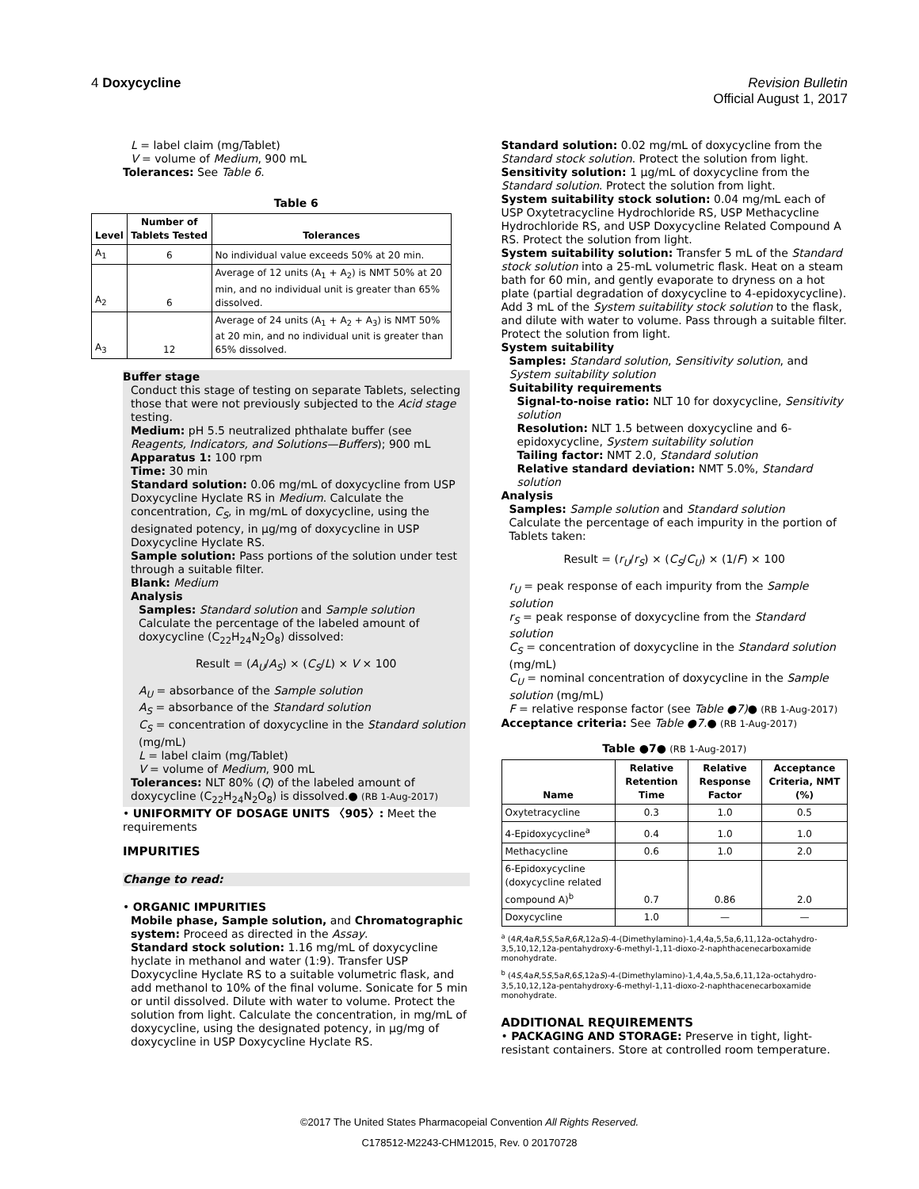4 Doxycycline Revision Bulletin
Official August 1, 2017
L = label claim (mg/Tablet)
V = volume of Medium, 900 mL
Tolerances: See Table 6.
Table 6
| Level | Number of Tablets Tested | Tolerances |
| --- | --- | --- |
| A<sub>1</sub> | 6 | No individual value exceeds 50% at 20 min. |
| A<sub>2</sub> | 6 | Average of 12 units (A<sub>1</sub> + A<sub>2</sub>) is NMT 50% at 20 min, and no individual unit is greater than 65% dissolved. |
| A<sub>3</sub> | 12 | Average of 24 units (A<sub>1</sub> + A<sub>2</sub> + A<sub>3</sub>) is NMT 50% at 20 min, and no individual unit is greater than 65% dissolved. |
Buffer stage
Conduct this stage of testing on separate Tablets, selecting those that were not previously subjected to the Acid stage testing.
Medium: pH 5.5 neutralized phthalate buffer (see Reagents, Indicators, and Solutions—Buffers); 900 mL
Apparatus 1: 100 rpm
Time: 30 min
Standard solution: 0.06 mg/mL of doxycycline from USP Doxycycline Hyclate RS in Medium. Calculate the concentration, C<sub>S</sub>, in mg/mL of doxycycline, using the designated potency, in µg/mg of doxycycline in USP Doxycycline Hyclate RS.
Sample solution: Pass portions of the solution under test through a suitable filter.
Blank: Medium
Analysis
Samples: Standard solution and Sample solution
Calculate the percentage of the labeled amount of doxycycline (C<sub>22</sub>H<sub>24</sub>N<sub>2</sub>O<sub>8</sub>) dissolved:
Result = (A<sub>U</sub>/A<sub>S</sub>) × (C<sub>S</sub>/L) × V × 100
A<sub>U</sub> = absorbance of the Sample solution
A<sub>S</sub> = absorbance of the Standard solution
C<sub>S</sub> = concentration of doxycycline in the Standard solution (mg/mL)
L = label claim (mg/Tablet)
V = volume of Medium, 900 mL
Tolerances: NLT 80% (Q) of the labeled amount of doxycycline (C<sub>22</sub>H<sub>24</sub>N<sub>2</sub>O<sub>8</sub>) is dissolved.● (RB 1-Aug-2017)
• UNIFORMITY OF DOSAGE UNITS 〈905〉: Meet the requirements
IMPURITIES
Change to read:
• ORGANIC IMPURITIES
Mobile phase, Sample solution, and Chromatographic system: Proceed as directed in the Assay.
Standard stock solution: 1.16 mg/mL of doxycycline hyclate in methanol and water (1:9). Transfer USP Doxycycline Hyclate RS to a suitable volumetric flask, and add methanol to 10% of the final volume. Sonicate for 5 min or until dissolved. Dilute with water to volume. Protect the solution from light. Calculate the concentration, in mg/mL of doxycycline, using the designated potency, in µg/mg of doxycycline in USP Doxycycline Hyclate RS.
Standard solution: 0.02 mg/mL of doxycycline from the Standard stock solution. Protect the solution from light.
Sensitivity solution: 1 µg/mL of doxycycline from the Standard solution. Protect the solution from light.
System suitability stock solution: 0.04 mg/mL each of USP Oxytetracycline Hydrochloride RS, USP Methacycline Hydrochloride RS, and USP Doxycycline Related Compound A RS. Protect the solution from light.
System suitability solution: Transfer 5 mL of the Standard stock solution into a 25-mL volumetric flask. Heat on a steam bath for 60 min, and gently evaporate to dryness on a hot plate (partial degradation of doxycycline to 4-epidoxycycline). Add 3 mL of the System suitability stock solution to the flask, and dilute with water to volume. Pass through a suitable filter. Protect the solution from light.
System suitability
Samples: Standard solution, Sensitivity solution, and System suitability solution
Suitability requirements
Signal-to-noise ratio: NLT 10 for doxycycline, Sensitivity solution
Resolution: NLT 1.5 between doxycycline and 6-epidoxycycline, System suitability solution
Tailing factor: NMT 2.0, Standard solution
Relative standard deviation: NMT 5.0%, Standard solution
Analysis
Samples: Sample solution and Standard solution
Calculate the percentage of each impurity in the portion of Tablets taken:
Result = (r<sub>U</sub>/r<sub>S</sub>) × (C<sub>S</sub>/C<sub>U</sub>) × (1/F) × 100
r<sub>U</sub> = peak response of each impurity from the Sample solution
r<sub>S</sub> = peak response of doxycycline from the Standard solution
C<sub>S</sub> = concentration of doxycycline in the Standard solution (mg/mL)
C<sub>U</sub> = nominal concentration of doxycycline in the Sample solution (mg/mL)
F = relative response factor (see Table ●7)● (RB 1-Aug-2017)
Acceptance criteria: See Table ●7.● (RB 1-Aug-2017)
Table ●7● (RB 1-Aug-2017)
| Name | Relative Retention Time | Relative Response Factor | Acceptance Criteria, NMT (%) |
| --- | --- | --- | --- |
| Oxytetracycline | 0.3 | 1.0 | 0.5 |
| 4-Epidoxycycline<sup>a</sup> | 0.4 | 1.0 | 1.0 |
| Methacycline | 0.6 | 1.0 | 2.0 |
| 6-Epidoxycycline (doxycycline related compound A)<sup>b</sup> | 0.7 | 0.86 | 2.0 |
| Doxycycline | 1.0 | — | — |
<sup>a</sup> (4R,4aR,5S,5aR,6R,12aS)-4-(Dimethylamino)-1,4,4a,5,5a,6,11,12a-octahydro-3,5,10,12,12a-pentahydroxy-6-methyl-1,11-dioxo-2-naphthacenecarboxamide monohydrate.
<sup>b</sup> (4S,4aR,5S,5aR,6S,12aS)-4-(Dimethylamino)-1,4,4a,5,5a,6,11,12a-octahydro-3,5,10,12,12a-pentahydroxy-6-methyl-1,11-dioxo-2-naphthacenecarboxamide monohydrate.
ADDITIONAL REQUIREMENTS
• PACKAGING AND STORAGE: Preserve in tight, light-resistant containers. Store at controlled room temperature.
©2017 The United States Pharmacopeial Convention All Rights Reserved.
C178512-M2243-CHM12015, Rev. 0 20170728